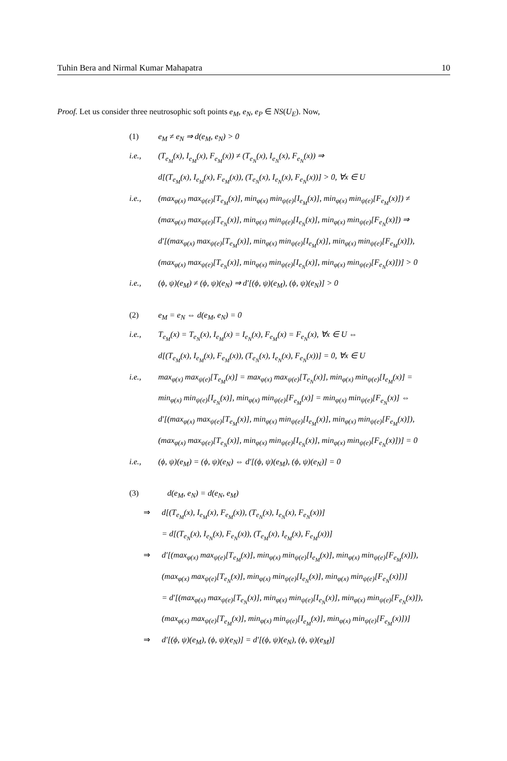Tuhin Bera and Nirmal Kumar Mahapatra 10
Proof. Let us consider three neutrosophic soft points e<sub>M</sub>, e<sub>N</sub>, e<sub>P</sub> ∈ NS(U<sub>E</sub>). Now,
(1) e<sub>M</sub> ≠ e<sub>N</sub> ⇒ d(e<sub>M</sub>, e<sub>N</sub>) > 0
i.e., (T<sub>e<sub>M</sub></sub>(x), I<sub>e<sub>M</sub></sub>(x), F<sub>e<sub>M</sub></sub>(x)) ≠ (T<sub>e<sub>N</sub></sub>(x), I<sub>e<sub>N</sub></sub>(x), F<sub>e<sub>N</sub></sub>(x)) ⇒
d[(T<sub>e<sub>M</sub></sub>(x), I<sub>e<sub>M</sub></sub>(x), F<sub>e<sub>M</sub></sub>(x)), (T<sub>e<sub>N</sub></sub>(x), I<sub>e<sub>N</sub></sub>(x), F<sub>e<sub>N</sub></sub>(x))] > 0, ∀x ∈ U
i.e., (max<sub>φ(x)</sub> max<sub>ψ(e)</sub>[T<sub>e<sub>M</sub></sub>(x)], min<sub>φ(x)</sub> min<sub>ψ(e)</sub>[I<sub>e<sub>M</sub></sub>(x)], min<sub>φ(x)</sub> min<sub>ψ(e)</sub>[F<sub>e<sub>M</sub></sub>(x)]) ≠
(max<sub>φ(x)</sub> max<sub>ψ(e)</sub>[T<sub>e<sub>N</sub></sub>(x)], min<sub>φ(x)</sub> min<sub>ψ(e)</sub>[I<sub>e<sub>N</sub></sub>(x)], min<sub>φ(x)</sub> min<sub>ψ(e)</sub>[F<sub>e<sub>N</sub></sub>(x)]) ⇒
d′[(max<sub>φ(x)</sub> max<sub>ψ(e)</sub>[T<sub>e<sub>M</sub></sub>(x)], min<sub>φ(x)</sub> min<sub>ψ(e)</sub>[I<sub>e<sub>M</sub></sub>(x)], min<sub>φ(x)</sub> min<sub>ψ(e)</sub>[F<sub>e<sub>M</sub></sub>(x)]),
(max<sub>φ(x)</sub> max<sub>ψ(e)</sub>[T<sub>e<sub>N</sub></sub>(x)], min<sub>φ(x)</sub> min<sub>ψ(e)</sub>[I<sub>e<sub>N</sub></sub>(x)], min<sub>φ(x)</sub> min<sub>ψ(e)</sub>[F<sub>e<sub>N</sub></sub>(x)])] > 0
i.e., (ϕ, ψ)(e<sub>M</sub>) ≠ (ϕ, ψ)(e<sub>N</sub>) ⇒ d′[(ϕ, ψ)(e<sub>M</sub>), (ϕ, ψ)(e<sub>N</sub>)] > 0
(2) e<sub>M</sub> = e<sub>N</sub> ⇔ d(e<sub>M</sub>, e<sub>N</sub>) = 0
i.e., T<sub>e<sub>M</sub></sub>(x) = T<sub>e<sub>N</sub></sub>(x), I<sub>e<sub>M</sub></sub>(x) = I<sub>e<sub>N</sub></sub>(x), F<sub>e<sub>M</sub></sub>(x) = F<sub>e<sub>N</sub></sub>(x), ∀x ∈ U ⇔
d[(T<sub>e<sub>M</sub></sub>(x), I<sub>e<sub>M</sub></sub>(x), F<sub>e<sub>M</sub></sub>(x)), (T<sub>e<sub>N</sub></sub>(x), I<sub>e<sub>N</sub></sub>(x), F<sub>e<sub>N</sub></sub>(x))] = 0, ∀x ∈ U
i.e., max<sub>φ(x)</sub> max<sub>ψ(e)</sub>[T<sub>e<sub>M</sub></sub>(x)] = max<sub>φ(x)</sub> max<sub>ψ(e)</sub>[T<sub>e<sub>N</sub></sub>(x)], min<sub>φ(x)</sub> min<sub>ψ(e)</sub>[I<sub>e<sub>M</sub></sub>(x)] =
min<sub>φ(x)</sub> min<sub>ψ(e)</sub>[I<sub>e<sub>N</sub></sub>(x)], min<sub>φ(x)</sub> min<sub>ψ(e)</sub>[F<sub>e<sub>M</sub></sub>(x)] = min<sub>φ(x)</sub> min<sub>ψ(e)</sub>[F<sub>e<sub>N</sub></sub>(x)] ⇔
d′[(max<sub>φ(x)</sub> max<sub>ψ(e)</sub>[T<sub>e<sub>M</sub></sub>(x)], min<sub>φ(x)</sub> min<sub>ψ(e)</sub>[I<sub>e<sub>M</sub></sub>(x)], min<sub>φ(x)</sub> min<sub>ψ(e)</sub>[F<sub>e<sub>M</sub></sub>(x)]),
(max<sub>φ(x)</sub> max<sub>ψ(e)</sub>[T<sub>e<sub>N</sub></sub>(x)], min<sub>φ(x)</sub> min<sub>ψ(e)</sub>[I<sub>e<sub>N</sub></sub>(x)], min<sub>φ(x)</sub> min<sub>ψ(e)</sub>[F<sub>e<sub>N</sub></sub>(x)])] = 0
i.e., (ϕ, ψ)(e<sub>M</sub>) = (ϕ, ψ)(e<sub>N</sub>) ⇔ d′[(ϕ, ψ)(e<sub>M</sub>), (ϕ, ψ)(e<sub>N</sub>)] = 0
(3) d(e<sub>M</sub>, e<sub>N</sub>) = d(e<sub>N</sub>, e<sub>M</sub>)
⇒ d[(T<sub>e<sub>M</sub></sub>(x), I<sub>e<sub>M</sub></sub>(x), F<sub>e<sub>M</sub></sub>(x)), (T<sub>e<sub>N</sub></sub>(x), I<sub>e<sub>N</sub></sub>(x), F<sub>e<sub>N</sub></sub>(x))]
= d[(T<sub>e<sub>N</sub></sub>(x), I<sub>e<sub>N</sub></sub>(x), F<sub>e<sub>N</sub></sub>(x)), (T<sub>e<sub>M</sub></sub>(x), I<sub>e<sub>M</sub></sub>(x), F<sub>e<sub>M</sub></sub>(x))]
⇒ d′[(max<sub>φ(x)</sub> max<sub>ψ(e)</sub>[T<sub>e<sub>M</sub></sub>(x)], min<sub>φ(x)</sub> min<sub>ψ(e)</sub>[I<sub>e<sub>M</sub></sub>(x)], min<sub>φ(x)</sub> min<sub>ψ(e)</sub>[F<sub>e<sub>M</sub></sub>(x)]),
(max<sub>φ(x)</sub> max<sub>ψ(e)</sub>[T<sub>e<sub>N</sub></sub>(x)], min<sub>φ(x)</sub> min<sub>ψ(e)</sub>[I<sub>e<sub>N</sub></sub>(x)], min<sub>φ(x)</sub> min<sub>ψ(e)</sub>[F<sub>e<sub>N</sub></sub>(x)])]
= d′[(max<sub>φ(x)</sub> max<sub>ψ(e)</sub>[T<sub>e<sub>N</sub></sub>(x)], min<sub>φ(x)</sub> min<sub>ψ(e)</sub>[I<sub>e<sub>N</sub></sub>(x)], min<sub>φ(x)</sub> min<sub>ψ(e)</sub>[F<sub>e<sub>N</sub></sub>(x)]),
(max<sub>φ(x)</sub> max<sub>ψ(e)</sub>[T<sub>e<sub>M</sub></sub>(x)], min<sub>φ(x)</sub> min<sub>ψ(e)</sub>[I<sub>e<sub>M</sub></sub>(x)], min<sub>φ(x)</sub> min<sub>ψ(e)</sub>[F<sub>e<sub>M</sub></sub>(x)])]
⇒ d′[(ϕ, ψ)(e<sub>M</sub>), (ϕ, ψ)(e<sub>N</sub>)] = d′[(ϕ, ψ)(e<sub>N</sub>), (ϕ, ψ)(e<sub>M</sub>)]